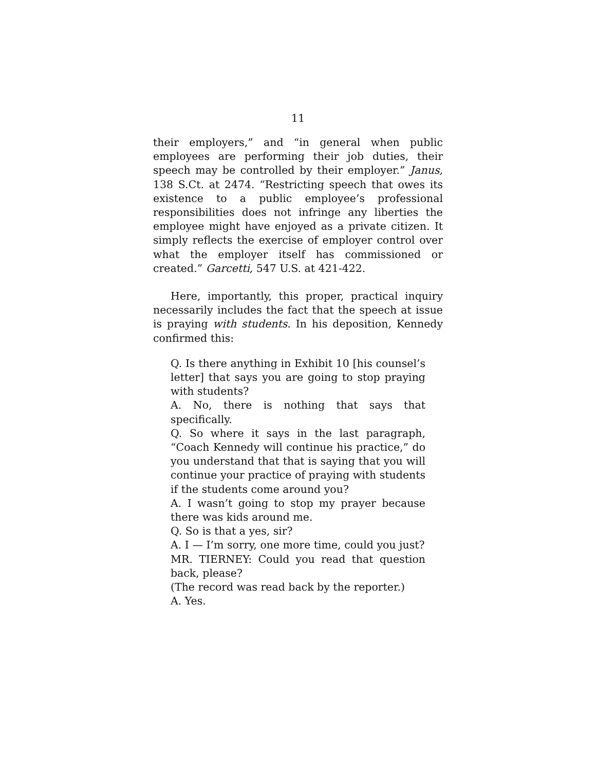11
their employers,” and “in general when public employees are performing their job duties, their speech may be controlled by their employer.” Janus, 138 S.Ct. at 2474. “Restricting speech that owes its existence to a public employee’s professional responsibilities does not infringe any liberties the employee might have enjoyed as a private citizen. It simply reflects the exercise of employer control over what the employer itself has commissioned or created.” Garcetti, 547 U.S. at 421-422.
Here, importantly, this proper, practical inquiry necessarily includes the fact that the speech at issue is praying with students. In his deposition, Kennedy confirmed this:
Q. Is there anything in Exhibit 10 [his counsel’s letter] that says you are going to stop praying with students?
A. No, there is nothing that says that specifically.
Q. So where it says in the last paragraph, “Coach Kennedy will continue his practice,” do you understand that that is saying that you will continue your practice of praying with students if the students come around you?
A. I wasn’t going to stop my prayer because there was kids around me.
Q. So is that a yes, sir?
A. I — I’m sorry, one more time, could you just?
MR. TIERNEY: Could you read that question back, please?
(The record was read back by the reporter.)
A. Yes.